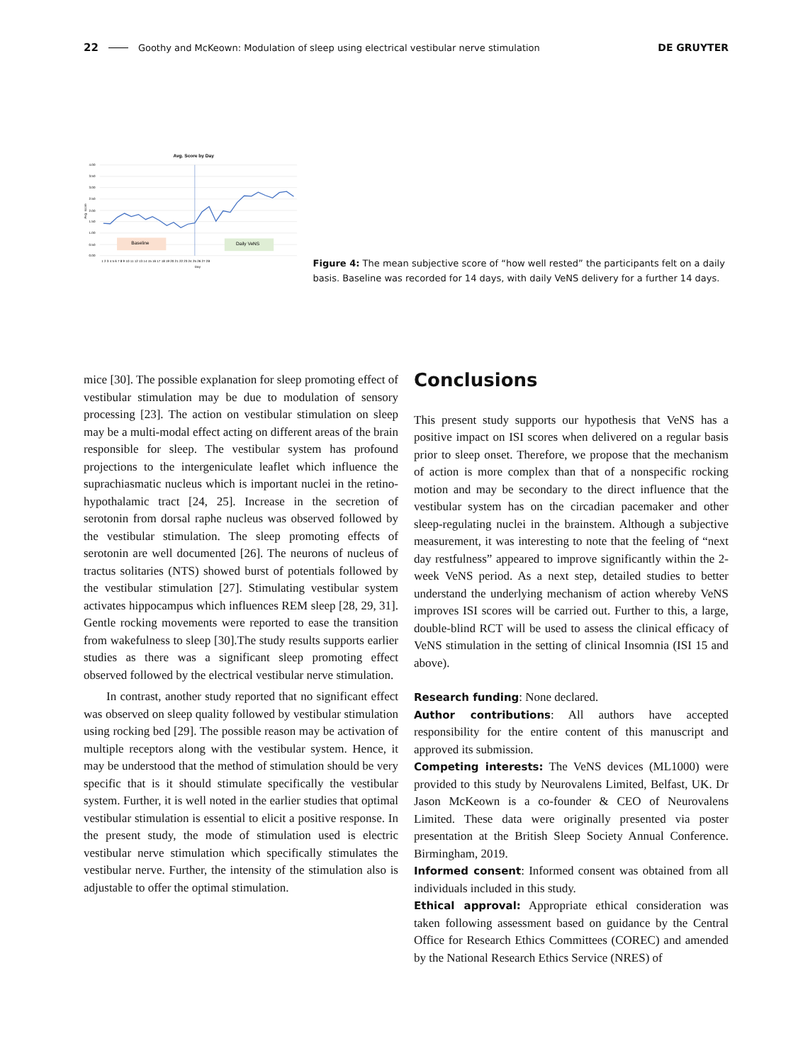22 Goothy and McKeown: Modulation of sleep using electrical vestibular nerve stimulation DE GRUYTER
Avg. Score by Day
4.00
3.50
3.00
2.50
2.00
1.50
1.00
0.50
0.00
Avg. score
Baseline
Daily VeNS
1 2 3 4 5 6 7 8 9 10 11 12 13 14 15 16 17 18 19 20 21 22 23 24 25 26 27 28
Day
Figure 4: The mean subjective score of “how well rested” the participants felt on a daily basis. Baseline was recorded for 14 days, with daily VeNS delivery for a further 14 days.
mice [30]. The possible explanation for sleep promoting effect of vestibular stimulation may be due to modulation of sensory processing [23]. The action on vestibular stimulation on sleep may be a multi-modal effect acting on different areas of the brain responsible for sleep. The vestibular system has profound projections to the intergeniculate leaflet which influence the suprachias­matic nucleus which is important nuclei in the retino­hypothalamic tract [24, 25]. Increase in the secretion of serotonin from dorsal raphe nucleus was observed followed by the vestibular stimulation. The sleep promot­ing effects of serotonin are well documented [26]. The neurons of nucleus of tractus solitaries (NTS) showed burst of potentials followed by the vestibular stimulation [27]. Stimulating vestibular system activates hippocampus which influences REM sleep [28, 29, 31]. Gentle rocking movements were reported to ease the transition from wakefulness to sleep [30].The study results supports earlier studies as there was a significant sleep promoting effect observed followed by the electrical vestibular nerve stimulation.
In contrast, another study reported that no significant effect was observed on sleep quality followed by vestibular stimulation using rocking bed [29]. The possible reason may be activation of multiple receptors along with the vestibular system. Hence, it may be understood that the method of stimulation should be very specific that is it should stimulate specifically the vestibular system. Further, it is well noted in the earlier studies that optimal vestibular stimulation is essential to elicit a positive response. In the present study, the mode of stimulation used is electric vestibular nerve stimulation which specif­ically stimulates the vestibular nerve. Further, the intensity of the stimulation also is adjustable to offer the optimal stimulation.
Conclusions
This present study supports our hypothesis that VeNS has a positive impact on ISI scores when delivered on a regular basis prior to sleep onset. Therefore, we propose that the mechanism of action is more complex than that of a nonspecific rocking motion and may be secondary to the direct influence that the vestibular system has on the circadian pacemaker and other sleep-regulating nuclei in the brainstem. Although a subjective measurement, it was interesting to note that the feeling of “next day restfulness” appeared to improve significantly within the 2-week VeNS period. As a next step, detailed studies to better understand the underlying mechanism of action whereby VeNS im­proves ISI scores will be carried out. Further to this, a large, double-blind RCT will be used to assess the clinical efficacy of VeNS stimulation in the setting of clinical Insomnia (ISI 15 and above).
Research funding: None declared.
Author contributions: All authors have accepted responsibility for the entire content of this manuscript and approved its submission.
Competing interests: The VeNS devices (ML1000) were provided to this study by Neurovalens Limited, Belfast, UK. Dr Jason McKeown is a co-founder & CEO of Neurovalens Limited. These data were originally presented via poster presentation at the British Sleep Society Annual Conference. Birmingham, 2019.
Informed consent: Informed consent was obtained from all individuals included in this study.
Ethical approval: Appropriate ethical consideration was taken following assessment based on guidance by the Central Office for Research Ethics Committees (COREC) and amended by the National Research Ethics Service (NRES) of